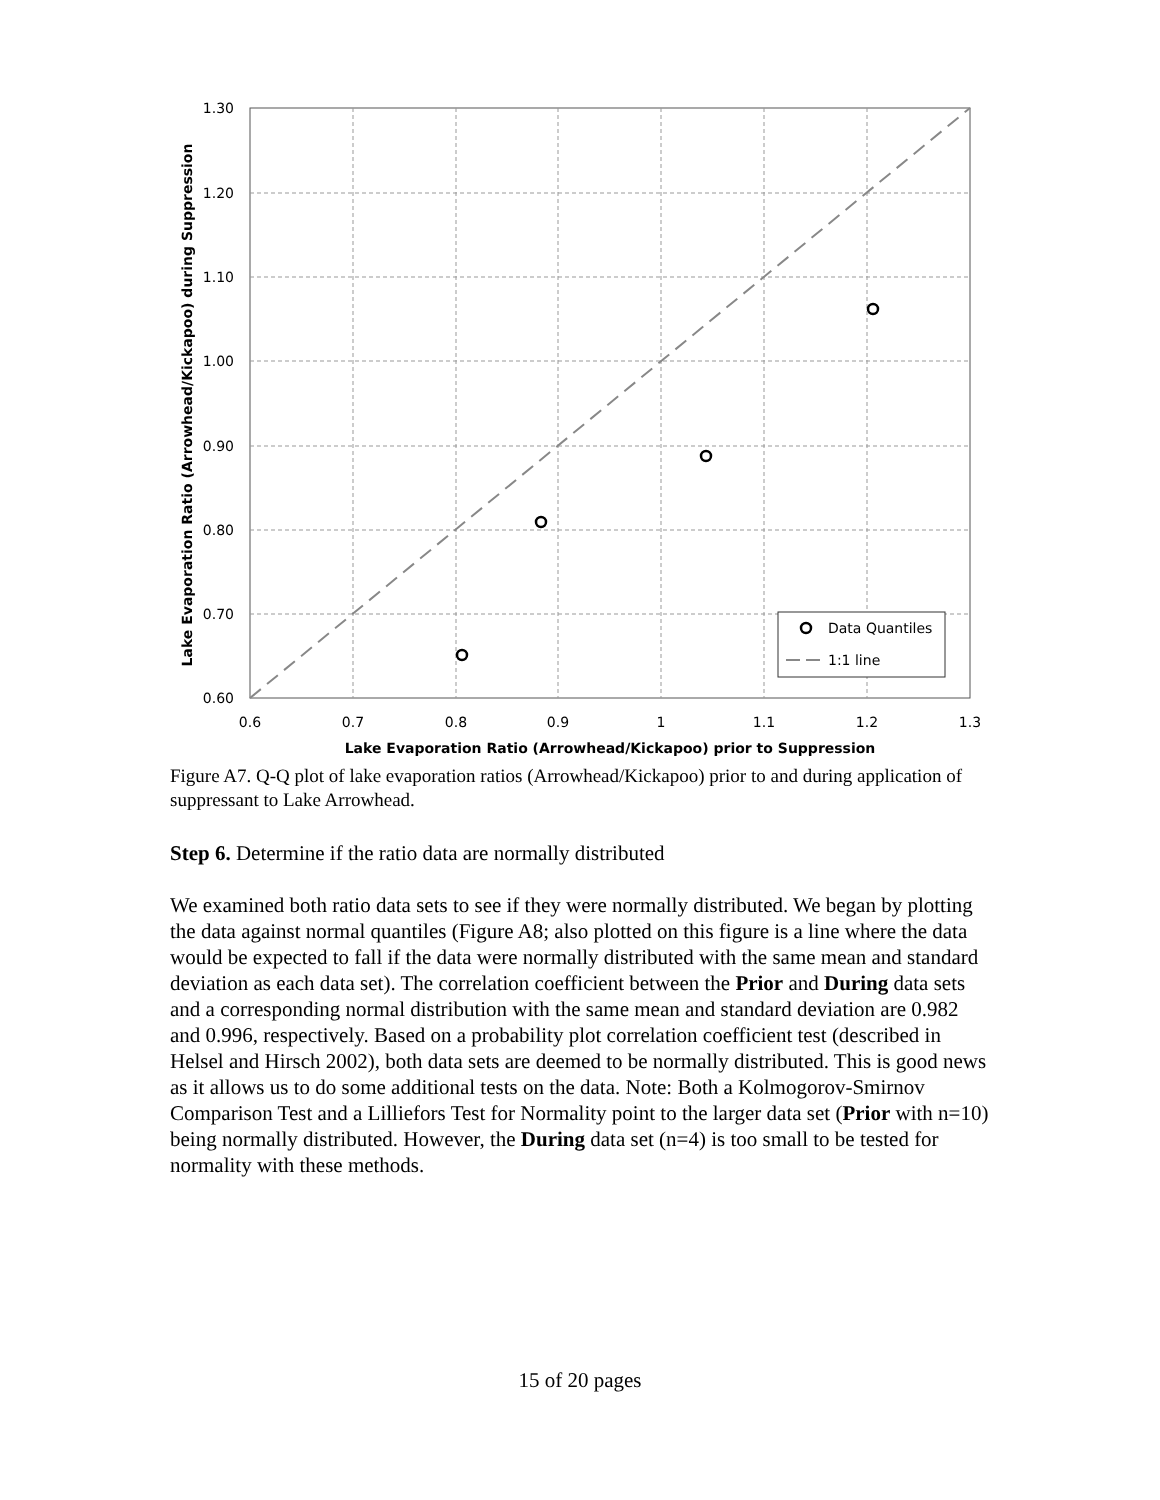Data Quantiles
1:1 line
1.30
1.20
1.10
1.00
0.90
0.80
0.70
0.60
0.6
0.7
0.8
0.9
1
1.1
1.2
1.3
Lake Evaporation Ratio (Arrowhead/Kickapoo) prior to Suppression
Lake Evaporation Ratio (Arrowhead/Kickapoo) during Suppression
Figure A7. Q-Q plot of lake evaporation ratios (Arrowhead/Kickapoo) prior to and during application of suppressant to Lake Arrowhead.
Step 6. Determine if the ratio data are normally distributed
We examined both ratio data sets to see if they were normally distributed. We began by plotting the data against normal quantiles (Figure A8; also plotted on this figure is a line where the data would be expected to fall if the data were normally distributed with the same mean and standard deviation as each data set). The correlation coefficient between the Prior and During data sets and a corresponding normal distribution with the same mean and standard deviation are 0.982 and 0.996, respectively. Based on a probability plot correlation coefficient test (described in Helsel and Hirsch 2002), both data sets are deemed to be normally distributed. This is good news as it allows us to do some additional tests on the data. Note: Both a Kolmogorov-Smirnov Comparison Test and a Lilliefors Test for Normality point to the larger data set (Prior with n=10) being normally distributed. However, the During data set (n=4) is too small to be tested for normality with these methods.
15 of 20 pages